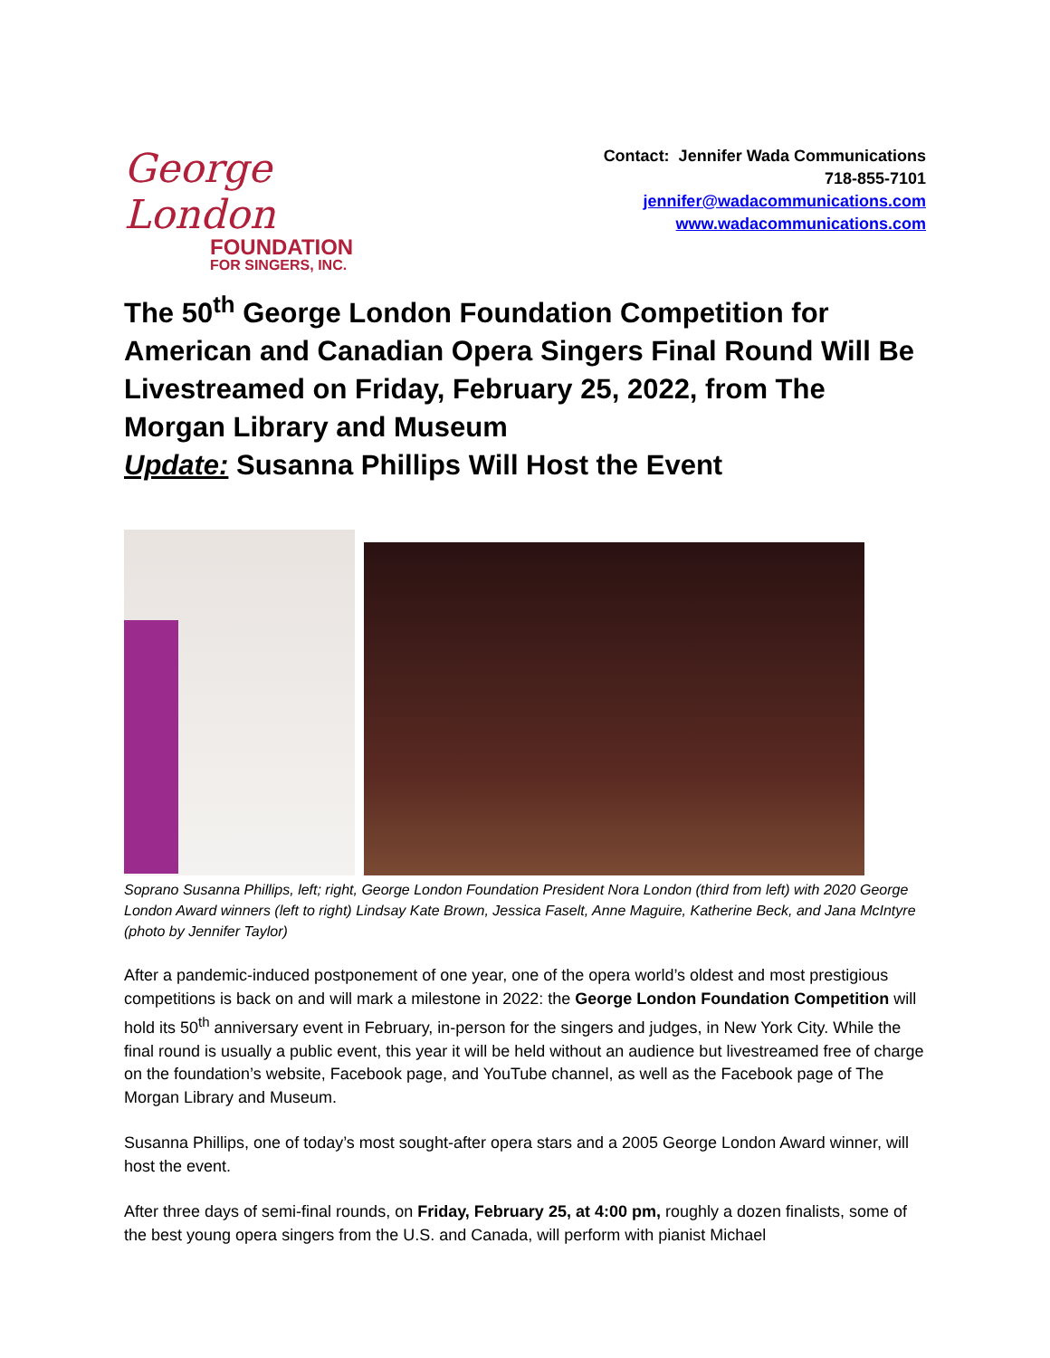George London
FOUNDATION
FOR SINGERS, INC.
Contact: Jennifer Wada Communications
718-855-7101
jennifer@wadacommunications.com
www.wadacommunications.com
The 50<sup>th</sup> George London Foundation Competition for American and Canadian Opera Singers Final Round Will Be Livestreamed on Friday, February 25, 2022, from The Morgan Library and Museum
Update: Susanna Phillips Will Host the Event
Soprano Susanna Phillips, left; right, George London Foundation President Nora London (third from left) with 2020 George London Award winners (left to right) Lindsay Kate Brown, Jessica Faselt, Anne Maguire, Katherine Beck, and Jana McIntyre (photo by Jennifer Taylor)
After a pandemic-induced postponement of one year, one of the opera world’s oldest and most prestigious competitions is back on and will mark a milestone in 2022: the George London Foundation Competition will hold its 50<sup>th</sup> anniversary event in February, in-person for the singers and judges, in New York City. While the final round is usually a public event, this year it will be held without an audience but livestreamed free of charge on the foundation’s website, Facebook page, and YouTube channel, as well as the Facebook page of The Morgan Library and Museum.
Susanna Phillips, one of today’s most sought-after opera stars and a 2005 George London Award winner, will host the event.
After three days of semi-final rounds, on Friday, February 25, at 4:00 pm, roughly a dozen finalists, some of the best young opera singers from the U.S. and Canada, will perform with pianist Michael